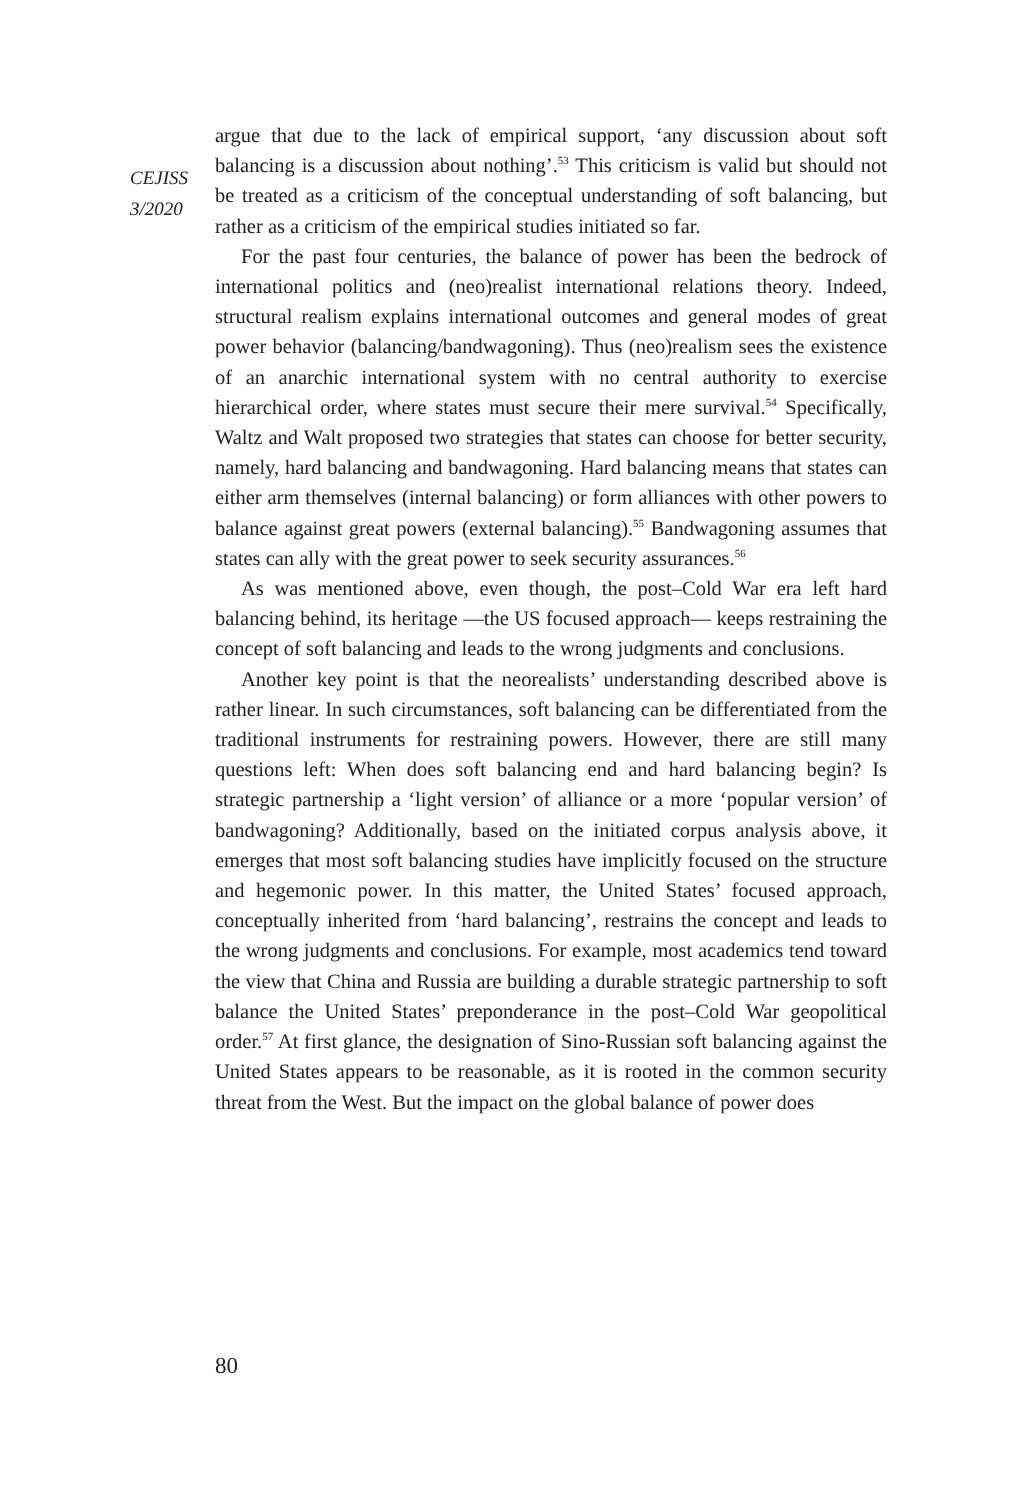CEJISS
3/2020
argue that due to the lack of empirical support, ‘any discussion about soft balancing is a discussion about nothing’.<sup>53</sup> This criticism is valid but should not be treated as a criticism of the conceptual understanding of soft balancing, but rather as a criticism of the empirical studies initiated so far.
For the past four centuries, the balance of power has been the bedrock of international politics and (neo)realist international relations theory. Indeed, structural realism explains international outcomes and general modes of great power behavior (balancing/bandwagoning). Thus (neo)realism sees the existence of an anarchic international system with no central authority to exercise hierarchical order, where states must secure their mere survival.<sup>54</sup> Specifically, Waltz and Walt proposed two strategies that states can choose for better security, namely, hard balancing and bandwagoning. Hard balancing means that states can either arm themselves (internal balancing) or form alliances with other powers to balance against great powers (external balancing).<sup>55</sup> Bandwagoning assumes that states can ally with the great power to seek security assurances.<sup>56</sup>
As was mentioned above, even though, the post–Cold War era left hard balancing behind, its heritage —the US focused approach— keeps restraining the concept of soft balancing and leads to the wrong judgments and conclusions.
Another key point is that the neorealists’ understanding described above is rather linear. In such circumstances, soft balancing can be differentiated from the traditional instruments for restraining powers. However, there are still many questions left: When does soft balancing end and hard balancing begin? Is strategic partnership a ‘light version’ of alliance or a more ‘popular version’ of bandwagoning? Additionally, based on the initiated corpus analysis above, it emerges that most soft balancing studies have implicitly focused on the structure and hegemonic power. In this matter, the United States’ focused approach, conceptually inherited from ‘hard balancing’, restrains the concept and leads to the wrong judgments and conclusions. For example, most academics tend toward the view that China and Russia are building a durable strategic partnership to soft balance the United States’ preponderance in the post–Cold War geopolitical order.<sup>57</sup> At first glance, the designation of Sino-Russian soft balancing against the United States appears to be reasonable, as it is rooted in the common security threat from the West. But the impact on the global balance of power does
80